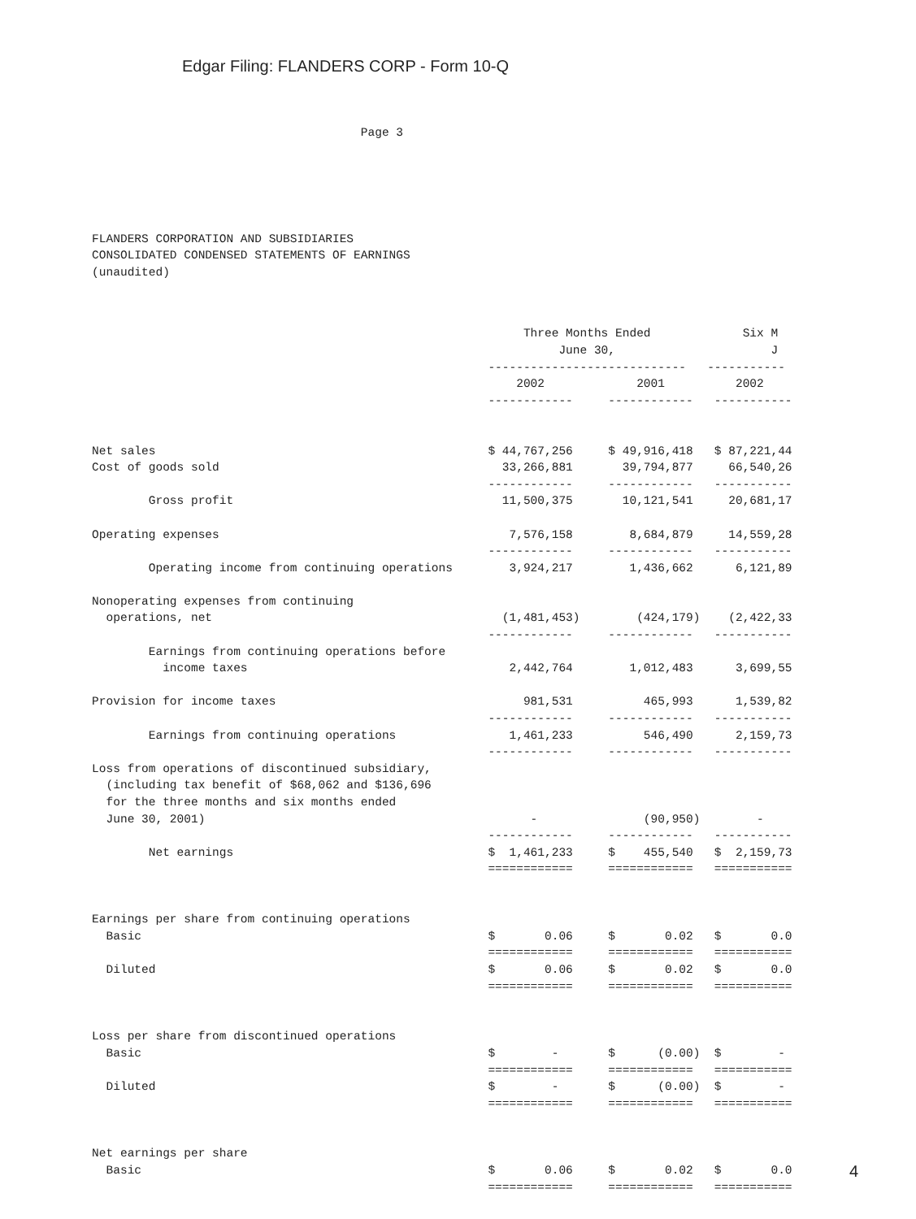Edgar Filing: FLANDERS CORP - Form 10-Q
                                                   Page 3
             FLANDERS CORPORATION AND SUBSIDIARIES
             CONSOLIDATED CONDENSED STATEMENTS OF EARNINGS
             (unaudited)
                                                                          Three Months Ended             Six M
                                                                               June 30,                      J
                                                                     ----------------------------   -----------
                                                                         2002             2001          2002
                                                                     ------------     ------------   -----------


             Net sales                                               $ 44,767,256     $ 49,916,418   $ 87,221,44
             Cost of goods sold                                        33,266,881       39,794,877     66,540,26
                                                                     ------------     ------------   -----------
                     Gross profit                                      11,500,375       10,121,541     20,681,17

             Operating expenses                                         7,576,158        8,684,879     14,559,28
                                                                     ------------     ------------   -----------
                     Operating income from continuing operations        3,924,217        1,436,662      6,121,89

             Nonoperating expenses from continuing
               operations, net                                         (1,481,453)        (424,179)    (2,422,33
                                                                     ------------     ------------   -----------
                     Earnings from continuing operations before
                       income taxes                                     2,442,764        1,012,483      3,699,55

             Provision for income taxes                                   981,531          465,993      1,539,82
                                                                     ------------     ------------   -----------
                     Earnings from continuing operations                1,461,233          546,490      2,159,73
                                                                     ------------     ------------   -----------
             Loss from operations of discontinued subsidiary,
               (including tax benefit of $68,062 and $136,696
               for the three months and six months ended
               June 30, 2001)                                              -               (90,950)        -
                                                                     ------------     ------------   -----------
                     Net earnings                                    $  1,461,233     $    455,540   $  2,159,73
                                                                     ============     ============   ===========


             Earnings per share from continuing operations
               Basic                                                 $       0.06     $       0.02   $       0.0
                                                                     ============     ============   ===========
               Diluted                                               $       0.06     $       0.02   $       0.0
                                                                     ============     ============   ===========


             Loss per share from discontinued operations
               Basic                                                 $        -       $      (0.00)  $        -
                                                                     ============     ============   ===========
               Diluted                                               $        -       $      (0.00)  $        -
                                                                     ============     ============   ===========


             Net earnings per share
               Basic                                                 $       0.06     $       0.02   $       0.0
                                                                     ============     ============   ===========
4